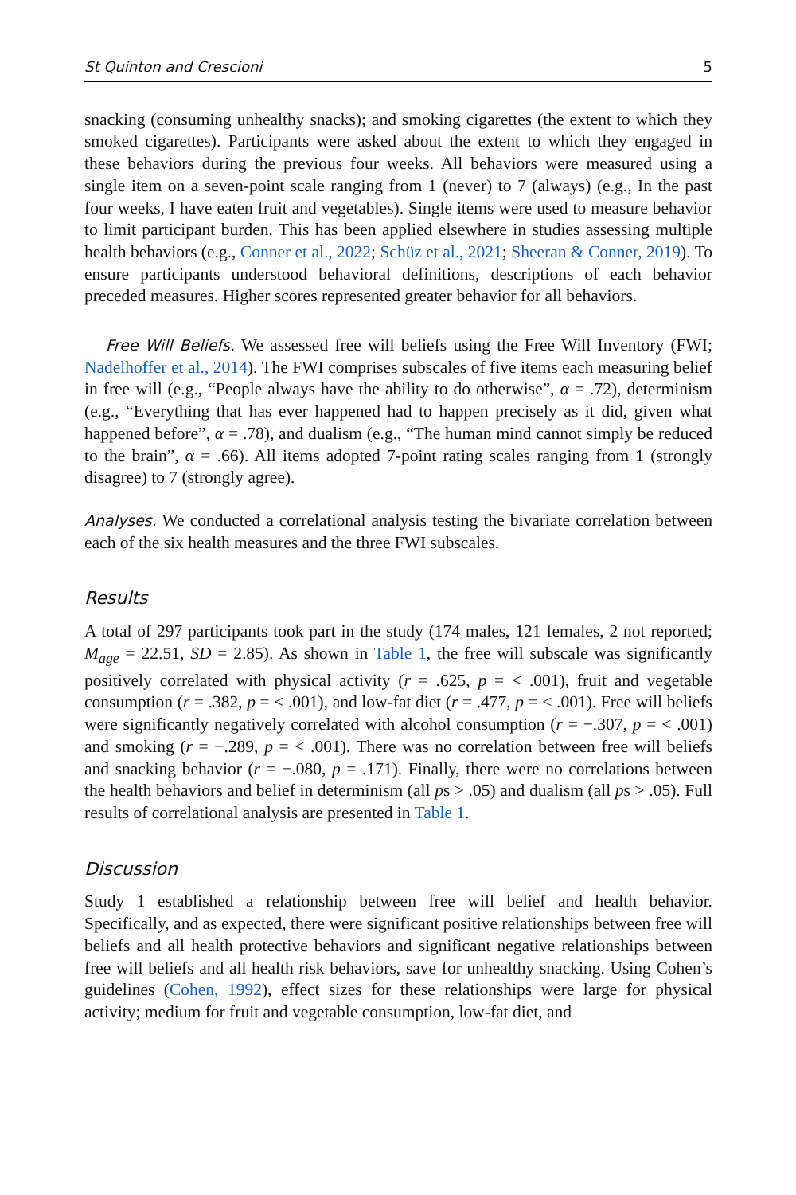St Quinton and Crescioni 5
snacking (consuming unhealthy snacks); and smoking cigarettes (the extent to which they smoked cigarettes). Participants were asked about the extent to which they engaged in these behaviors during the previous four weeks. All behaviors were measured using a single item on a seven-point scale ranging from 1 (never) to 7 (always) (e.g., In the past four weeks, I have eaten fruit and vegetables). Single items were used to measure behavior to limit participant burden. This has been applied elsewhere in studies assessing multiple health behaviors (e.g., Conner et al., 2022; Schüz et al., 2021; Sheeran & Conner, 2019). To ensure participants understood behavioral definitions, descriptions of each behavior preceded measures. Higher scores represented greater behavior for all behaviors.
Free Will Beliefs. We assessed free will beliefs using the Free Will Inventory (FWI; Nadelhoffer et al., 2014). The FWI comprises subscales of five items each measuring belief in free will (e.g., “People always have the ability to do otherwise”, α = .72), determinism (e.g., “Everything that has ever happened had to happen precisely as it did, given what happened before”, α = .78), and dualism (e.g., “The human mind cannot simply be reduced to the brain”, α = .66). All items adopted 7-point rating scales ranging from 1 (strongly disagree) to 7 (strongly agree).
Analyses. We conducted a correlational analysis testing the bivariate correlation between each of the six health measures and the three FWI subscales.
Results
A total of 297 participants took part in the study (174 males, 121 females, 2 not reported; M<sub>age</sub> = 22.51, SD = 2.85). As shown in Table 1, the free will subscale was significantly positively correlated with physical activity (r = .625, p = < .001), fruit and vegetable consumption (r = .382, p = < .001), and low-fat diet (r = .477, p = < .001). Free will beliefs were significantly negatively correlated with alcohol consumption (r = −.307, p = < .001) and smoking (r = −.289, p = < .001). There was no correlation between free will beliefs and snacking behavior (r = −.080, p = .171). Finally, there were no correlations between the health behaviors and belief in determinism (all ps > .05) and dualism (all ps > .05). Full results of correlational analysis are presented in Table 1.
Discussion
Study 1 established a relationship between free will belief and health behavior. Specifically, and as expected, there were significant positive relationships between free will beliefs and all health protective behaviors and significant negative relationships between free will beliefs and all health risk behaviors, save for unhealthy snacking. Using Cohen’s guidelines (Cohen, 1992), effect sizes for these relationships were large for physical activity; medium for fruit and vegetable consumption, low-fat diet, and